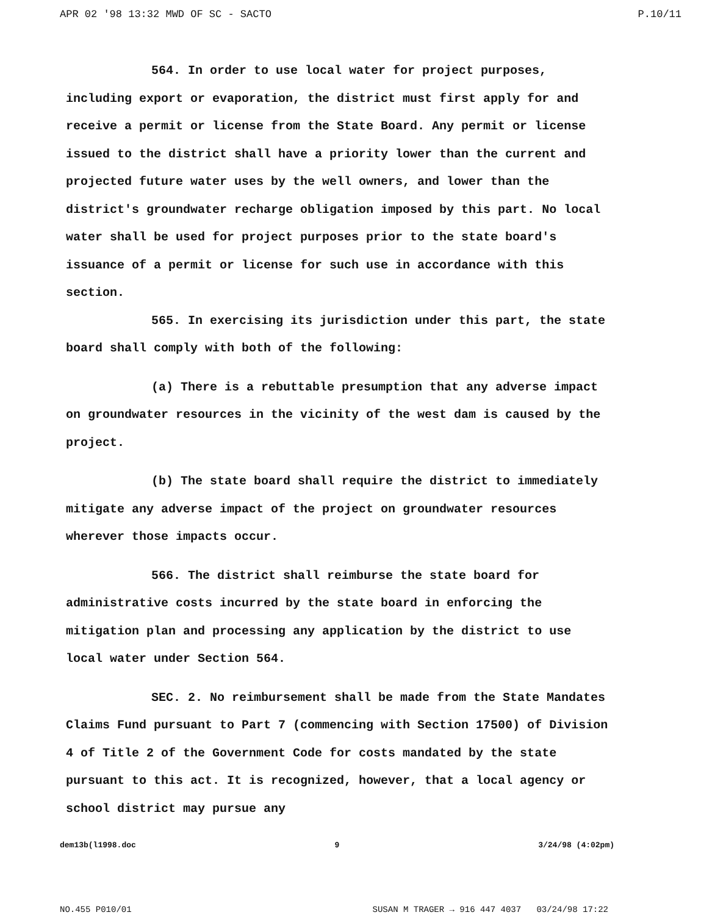APR 02 '98 13:32 MWD OF SC - SACTO P.10/11
564. In order to use local water for project purposes, including export or evaporation, the district must first apply for and receive a permit or license from the State Board. Any permit or license issued to the district shall have a priority lower than the current and projected future water uses by the well owners, and lower than the district's groundwater recharge obligation imposed by this part. No local water shall be used for project purposes prior to the state board's issuance of a permit or license for such use in accordance with this section.
565. In exercising its jurisdiction under this part, the state board shall comply with both of the following:
(a) There is a rebuttable presumption that any adverse impact on groundwater resources in the vicinity of the west dam is caused by the project.
(b) The state board shall require the district to immediately mitigate any adverse impact of the project on groundwater resources wherever those impacts occur.
566. The district shall reimburse the state board for administrative costs incurred by the state board in enforcing the mitigation plan and processing any application by the district to use local water under Section 564.
SEC. 2. No reimbursement shall be made from the State Mandates Claims Fund pursuant to Part 7 (commencing with Section 17500) of Division 4 of Title 2 of the Government Code for costs mandated by the state pursuant to this act. It is recognized, however, that a local agency or school district may pursue any
dem13b(l1998.doc 9 3/24/98 (4:02pm)
NO.455 P010/01 SUSAN M TRAGER → 916 447 4037 03/24/98 17:22